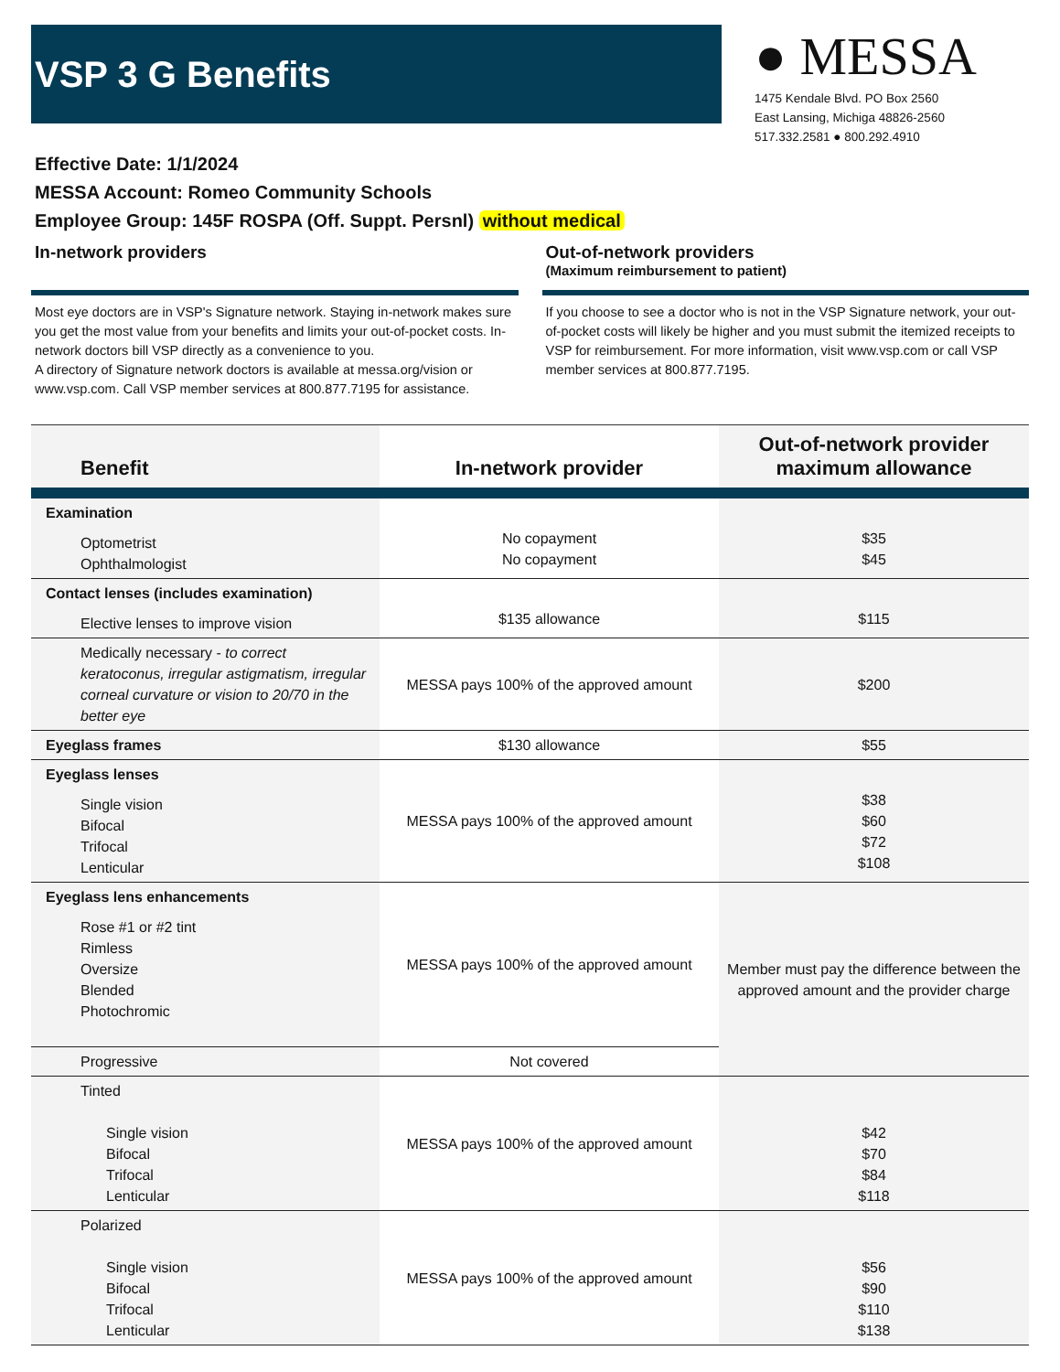VSP 3 G Benefits
● MESSA
1475 Kendale Blvd. PO Box 2560
East Lansing, Michiga 48826-2560
517.332.2581 ● 800.292.4910
Effective Date: 1/1/2024
MESSA Account: Romeo Community Schools
Employee Group: 145F ROSPA (Off. Suppt. Persnl) without medical
In-network providers
Most eye doctors are in VSP's Signature network. Staying in-network makes sure you get the most value from your benefits and limits your out-of-pocket costs. In-network doctors bill VSP directly as a convenience to you.
A directory of Signature network doctors is available at messa.org/vision or www.vsp.com. Call VSP member services at 800.877.7195 for assistance.
Out-of-network providers
(Maximum reimbursement to patient)
If you choose to see a doctor who is not in the VSP Signature network, your out-of-pocket costs will likely be higher and you must submit the itemized receipts to VSP for reimbursement. For more information, visit www.vsp.com or call VSP member services at 800.877.7195.
| Benefit | In-network provider | Out-of-network provider maximum allowance |
| --- | --- | --- |
| Examination Optometrist Ophthalmologist | No copayment No copayment | $35 $45 |
| Contact lenses (includes examination) Elective lenses to improve vision | $135 allowance | $115 |
| Medically necessary - to correct keratoconus, irregular astigmatism, irregular corneal curvature or vision to 20/70 in the better eye | MESSA pays 100% of the approved amount | $200 |
| Eyeglass frames | $130 allowance | $55 |
| Eyeglass lenses Single vision Bifocal Trifocal Lenticular | MESSA pays 100% of the approved amount | $38 $60 $72 $108 |
| Eyeglass lens enhancements Rose #1 or #2 tint Rimless Oversize Blended Photochromic | MESSA pays 100% of the approved amount | Member must pay the difference between the approved amount and the provider charge |
| Progressive | Not covered | |
| Tinted Single vision Bifocal Trifocal Lenticular | MESSA pays 100% of the approved amount | $42 $70 $84 $118 |
| Polarized Single vision Bifocal Trifocal Lenticular | MESSA pays 100% of the approved amount | $56 $90 $110 $138 |